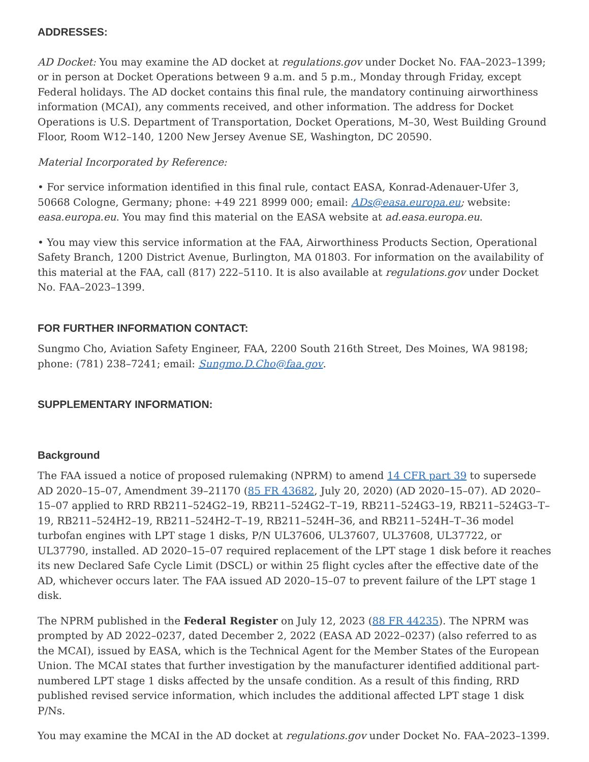ADDRESSES:
AD Docket: You may examine the AD docket at regulations.gov under Docket No. FAA–2023–1399; or in person at Docket Operations between 9 a.m. and 5 p.m., Monday through Friday, except Federal holidays. The AD docket contains this final rule, the mandatory continuing airworthiness information (MCAI), any comments received, and other information. The address for Docket Operations is U.S. Department of Transportation, Docket Operations, M–30, West Building Ground Floor, Room W12–140, 1200 New Jersey Avenue SE, Washington, DC 20590.
Material Incorporated by Reference:
• For service information identified in this final rule, contact EASA, Konrad-Adenauer-Ufer 3, 50668 Cologne, Germany; phone: +49 221 8999 000; email: ADs@easa.europa.eu; website: easa.europa.eu. You may find this material on the EASA website at ad.easa.europa.eu.
• You may view this service information at the FAA, Airworthiness Products Section, Operational Safety Branch, 1200 District Avenue, Burlington, MA 01803. For information on the availability of this material at the FAA, call (817) 222–5110. It is also available at regulations.gov under Docket No. FAA–2023–1399.
FOR FURTHER INFORMATION CONTACT:
Sungmo Cho, Aviation Safety Engineer, FAA, 2200 South 216th Street, Des Moines, WA 98198; phone: (781) 238–7241; email: Sungmo.D.Cho@faa.gov.
SUPPLEMENTARY INFORMATION:
Background
The FAA issued a notice of proposed rulemaking (NPRM) to amend 14 CFR part 39 to supersede AD 2020–15–07, Amendment 39–21170 (85 FR 43682, July 20, 2020) (AD 2020–15–07). AD 2020–15–07 applied to RRD RB211–524G2–19, RB211–524G2–T–19, RB211–524G3–19, RB211–524G3–T–19, RB211–524H2–19, RB211–524H2–T–19, RB211–524H–36, and RB211–524H–T–36 model turbofan engines with LPT stage 1 disks, P/N UL37606, UL37607, UL37608, UL37722, or UL37790, installed. AD 2020–15–07 required replacement of the LPT stage 1 disk before it reaches its new Declared Safe Cycle Limit (DSCL) or within 25 flight cycles after the effective date of the AD, whichever occurs later. The FAA issued AD 2020–15–07 to prevent failure of the LPT stage 1 disk.
The NPRM published in the Federal Register on July 12, 2023 (88 FR 44235). The NPRM was prompted by AD 2022–0237, dated December 2, 2022 (EASA AD 2022–0237) (also referred to as the MCAI), issued by EASA, which is the Technical Agent for the Member States of the European Union. The MCAI states that further investigation by the manufacturer identified additional part-numbered LPT stage 1 disks affected by the unsafe condition. As a result of this finding, RRD published revised service information, which includes the additional affected LPT stage 1 disk P/Ns.
You may examine the MCAI in the AD docket at regulations.gov under Docket No. FAA–2023–1399.